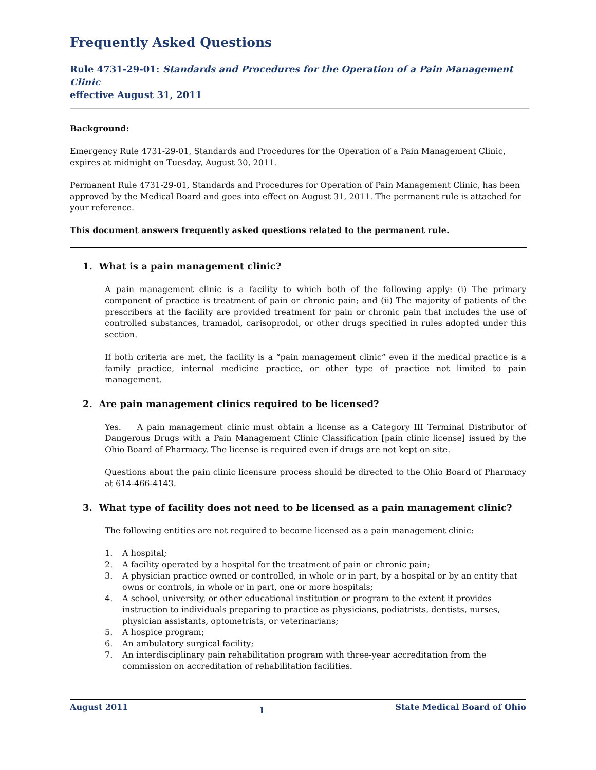Frequently Asked Questions
Rule 4731-29-01: Standards and Procedures for the Operation of a Pain Management Clinic
effective August 31, 2011
Background:
Emergency Rule 4731-29-01, Standards and Procedures for the Operation of a Pain Management Clinic, expires at midnight on Tuesday, August 30, 2011.
Permanent Rule 4731-29-01, Standards and Procedures for Operation of Pain Management Clinic, has been approved by the Medical Board and goes into effect on August 31, 2011. The permanent rule is attached for your reference.
This document answers frequently asked questions related to the permanent rule.
1. What is a pain management clinic?
A pain management clinic is a facility to which both of the following apply: (i) The primary component of practice is treatment of pain or chronic pain; and (ii) The majority of patients of the prescribers at the facility are provided treatment for pain or chronic pain that includes the use of controlled substances, tramadol, carisoprodol, or other drugs specified in rules adopted under this section.
If both criteria are met, the facility is a “pain management clinic” even if the medical practice is a family practice, internal medicine practice, or other type of practice not limited to pain management.
2. Are pain management clinics required to be licensed?
Yes. A pain management clinic must obtain a license as a Category III Terminal Distributor of Dangerous Drugs with a Pain Management Clinic Classification [pain clinic license] issued by the Ohio Board of Pharmacy. The license is required even if drugs are not kept on site.
Questions about the pain clinic licensure process should be directed to the Ohio Board of Pharmacy at 614-466-4143.
3. What type of facility does not need to be licensed as a pain management clinic?
The following entities are not required to become licensed as a pain management clinic:
1. A hospital;
2. A facility operated by a hospital for the treatment of pain or chronic pain;
3. A physician practice owned or controlled, in whole or in part, by a hospital or by an entity that owns or controls, in whole or in part, one or more hospitals;
4. A school, university, or other educational institution or program to the extent it provides instruction to individuals preparing to practice as physicians, podiatrists, dentists, nurses, physician assistants, optometrists, or veterinarians;
5. A hospice program;
6. An ambulatory surgical facility;
7. An interdisciplinary pain rehabilitation program with three-year accreditation from the commission on accreditation of rehabilitation facilities.
August 2011 1 State Medical Board of Ohio